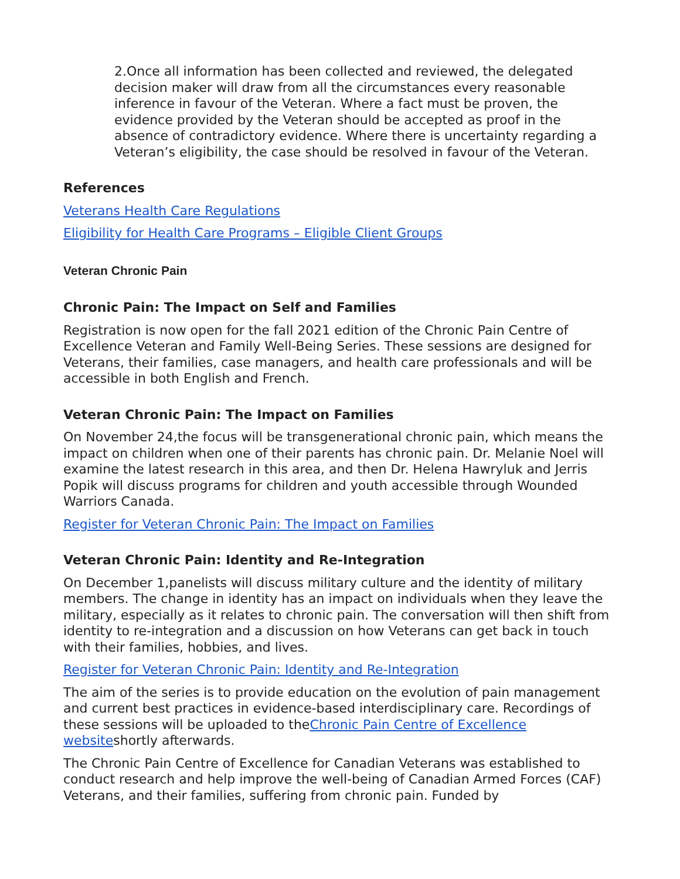2.Once all information has been collected and reviewed, the delegated decision maker will draw from all the circumstances every reasonable inference in favour of the Veteran. Where a fact must be proven, the evidence provided by the Veteran should be accepted as proof in the absence of contradictory evidence. Where there is uncertainty regarding a Veteran’s eligibility, the case should be resolved in favour of the Veteran.
References
Veterans Health Care Regulations
Eligibility for Health Care Programs – Eligible Client Groups
Veteran Chronic Pain
Chronic Pain: The Impact on Self and Families
Registration is now open for the fall 2021 edition of the Chronic Pain Centre of Excellence Veteran and Family Well-Being Series. These sessions are designed for Veterans, their families, case managers, and health care professionals and will be accessible in both English and French.
Veteran Chronic Pain: The Impact on Families
On November 24,the focus will be transgenerational chronic pain, which means the impact on children when one of their parents has chronic pain. Dr. Melanie Noel will examine the latest research in this area, and then Dr. Helena Hawryluk and Jerris Popik will discuss programs for children and youth accessible through Wounded Warriors Canada.
Register for Veteran Chronic Pain: The Impact on Families
Veteran Chronic Pain: Identity and Re-Integration
On December 1,panelists will discuss military culture and the identity of military members. The change in identity has an impact on individuals when they leave the military, especially as it relates to chronic pain. The conversation will then shift from identity to re-integration and a discussion on how Veterans can get back in touch with their families, hobbies, and lives.
Register for Veteran Chronic Pain: Identity and Re-Integration
The aim of the series is to provide education on the evolution of pain management and current best practices in evidence-based interdisciplinary care. Recordings of these sessions will be uploaded to theChronic Pain Centre of Excellence websiteshortly afterwards.
The Chronic Pain Centre of Excellence for Canadian Veterans was established to conduct research and help improve the well-being of Canadian Armed Forces (CAF) Veterans, and their families, suffering from chronic pain. Funded by